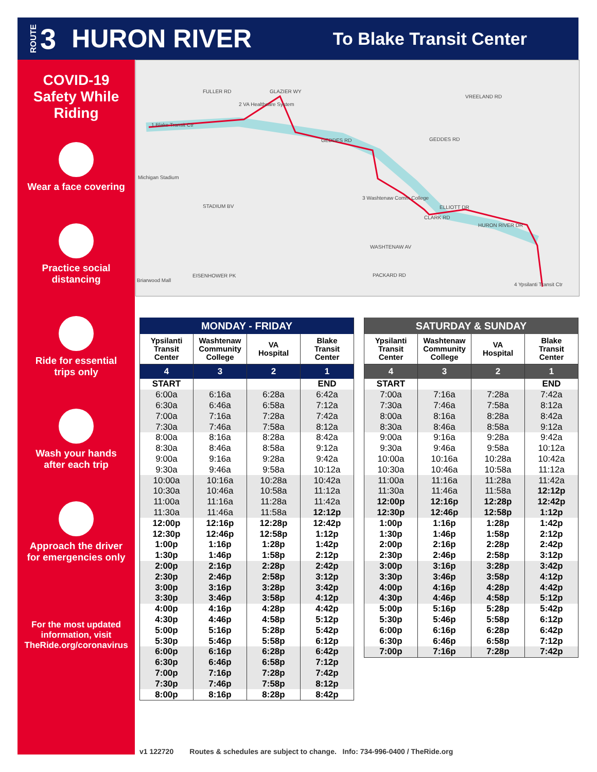ROUTE 3 HURON RIVER To Blake Transit Center
COVID-19
Safety While
Riding
Wear a face covering
Practice social
distancing
Ride for essential
trips only
Wash your hands
after each trip
Approach the driver
for emergencies only
For the most updated
information, visit
TheRide.org/coronavirus
1 Blake Transit Ctr
2 VA Healthcare System
3 Washtenaw Comm College
4 Ypsilanti Transit Ctr
FULLER RD GLAZIER WY
GEDDES RD GEDDES RD
VREELAND RD
ELLIOTT DR
CLARK RD
HURON RIVER DR
WASHTENAW AV
PACKARD RD EISENHOWER PK
STADIUM BV
Michigan Stadium
Briarwood Mall
| MONDAY - FRIDAY | | | |
| --- | --- | --- | --- |
| Ypsilanti Transit Center | Washtenaw Community College | VA Hospital | Blake Transit Center |
| 4 | 3 | 2 | 1 |
| START | | | END |
| 6:00a | 6:16a | 6:28a | 6:42a |
| 6:30a | 6:46a | 6:58a | 7:12a |
| 7:00a | 7:16a | 7:28a | 7:42a |
| 7:30a | 7:46a | 7:58a | 8:12a |
| 8:00a | 8:16a | 8:28a | 8:42a |
| 8:30a | 8:46a | 8:58a | 9:12a |
| 9:00a | 9:16a | 9:28a | 9:42a |
| 9:30a | 9:46a | 9:58a | 10:12a |
| 10:00a | 10:16a | 10:28a | 10:42a |
| 10:30a | 10:46a | 10:58a | 11:12a |
| 11:00a | 11:16a | 11:28a | 11:42a |
| 11:30a | 11:46a | 11:58a | 12:12p |
| 12:00p | 12:16p | 12:28p | 12:42p |
| 12:30p | 12:46p | 12:58p | 1:12p |
| 1:00p | 1:16p | 1:28p | 1:42p |
| 1:30p | 1:46p | 1:58p | 2:12p |
| 2:00p | 2:16p | 2:28p | 2:42p |
| 2:30p | 2:46p | 2:58p | 3:12p |
| 3:00p | 3:16p | 3:28p | 3:42p |
| 3:30p | 3:46p | 3:58p | 4:12p |
| 4:00p | 4:16p | 4:28p | 4:42p |
| 4:30p | 4:46p | 4:58p | 5:12p |
| 5:00p | 5:16p | 5:28p | 5:42p |
| 5:30p | 5:46p | 5:58p | 6:12p |
| 6:00p | 6:16p | 6:28p | 6:42p |
| 6:30p | 6:46p | 6:58p | 7:12p |
| 7:00p | 7:16p | 7:28p | 7:42p |
| 7:30p | 7:46p | 7:58p | 8:12p |
| 8:00p | 8:16p | 8:28p | 8:42p |
| SATURDAY & SUNDAY | | | |
| --- | --- | --- | --- |
| Ypsilanti Transit Center | Washtenaw Community College | VA Hospital | Blake Transit Center |
| 4 | 3 | 2 | 1 |
| START | | | END |
| 7:00a | 7:16a | 7:28a | 7:42a |
| 7:30a | 7:46a | 7:58a | 8:12a |
| 8:00a | 8:16a | 8:28a | 8:42a |
| 8:30a | 8:46a | 8:58a | 9:12a |
| 9:00a | 9:16a | 9:28a | 9:42a |
| 9:30a | 9:46a | 9:58a | 10:12a |
| 10:00a | 10:16a | 10:28a | 10:42a |
| 10:30a | 10:46a | 10:58a | 11:12a |
| 11:00a | 11:16a | 11:28a | 11:42a |
| 11:30a | 11:46a | 11:58a | 12:12p |
| 12:00p | 12:16p | 12:28p | 12:42p |
| 12:30p | 12:46p | 12:58p | 1:12p |
| 1:00p | 1:16p | 1:28p | 1:42p |
| 1:30p | 1:46p | 1:58p | 2:12p |
| 2:00p | 2:16p | 2:28p | 2:42p |
| 2:30p | 2:46p | 2:58p | 3:12p |
| 3:00p | 3:16p | 3:28p | 3:42p |
| 3:30p | 3:46p | 3:58p | 4:12p |
| 4:00p | 4:16p | 4:28p | 4:42p |
| 4:30p | 4:46p | 4:58p | 5:12p |
| 5:00p | 5:16p | 5:28p | 5:42p |
| 5:30p | 5:46p | 5:58p | 6:12p |
| 6:00p | 6:16p | 6:28p | 6:42p |
| 6:30p | 6:46p | 6:58p | 7:12p |
| 7:00p | 7:16p | 7:28p | 7:42p |
v1 122720 Routes & schedules are subject to change. Info: 734-996-0400 / TheRide.org